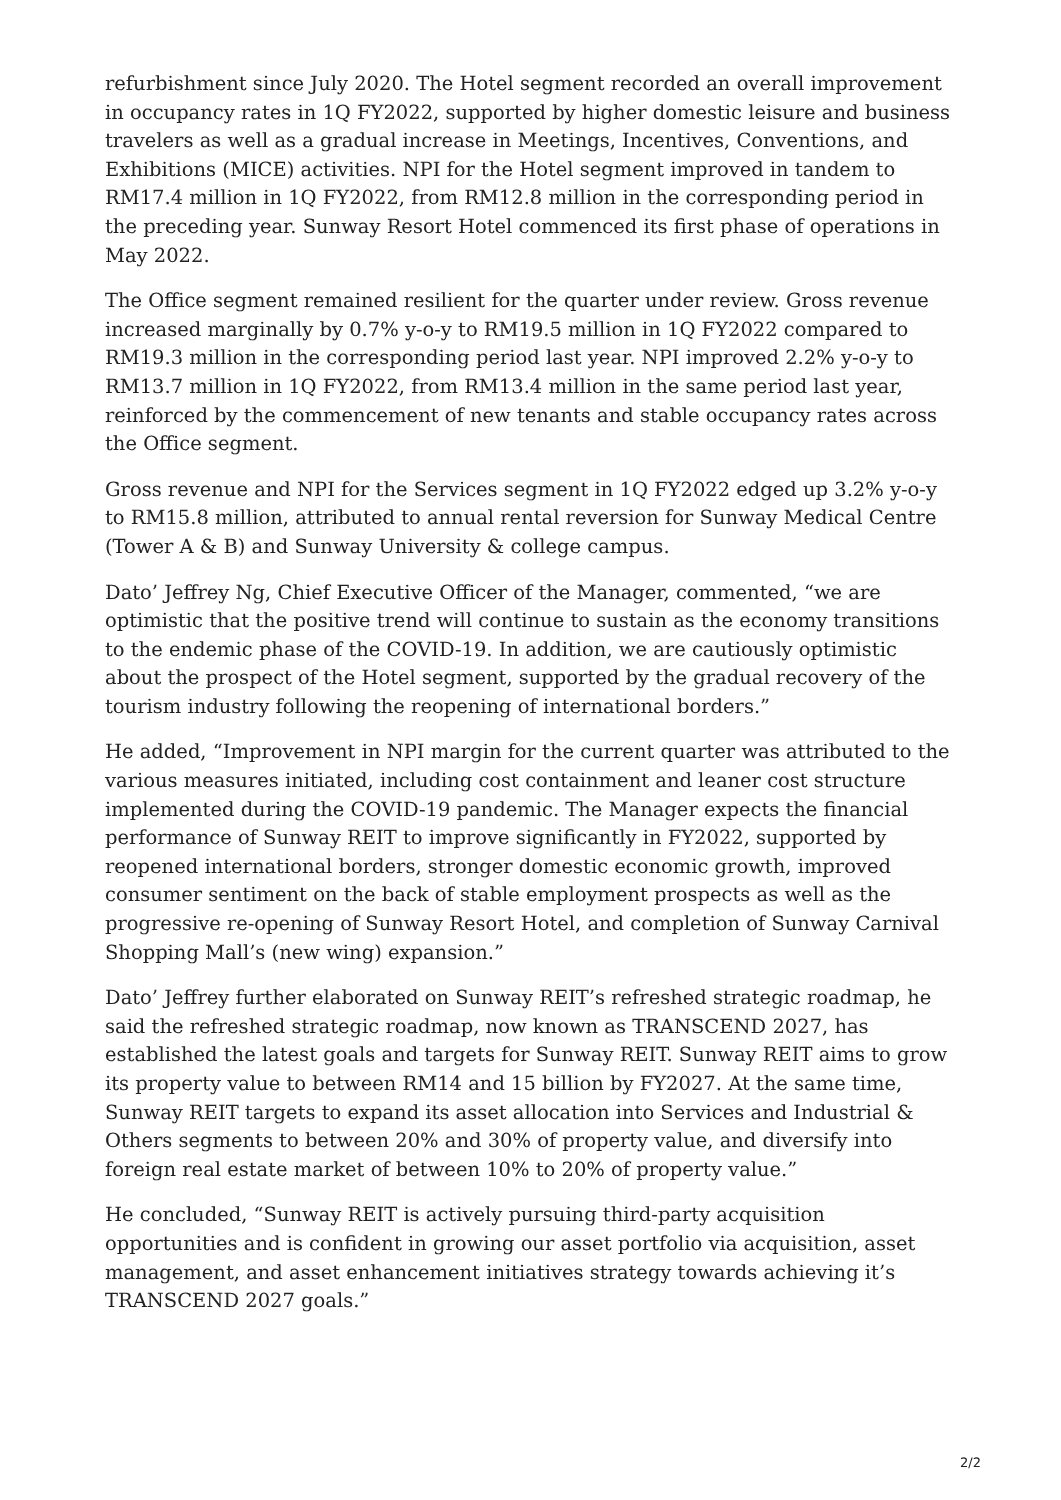refurbishment since July 2020. The Hotel segment recorded an overall improvement in occupancy rates in 1Q FY2022, supported by higher domestic leisure and business travelers as well as a gradual increase in Meetings, Incentives, Conventions, and Exhibitions (MICE) activities. NPI for the Hotel segment improved in tandem to RM17.4 million in 1Q FY2022, from RM12.8 million in the corresponding period in the preceding year. Sunway Resort Hotel commenced its first phase of operations in May 2022.
The Office segment remained resilient for the quarter under review. Gross revenue increased marginally by 0.7% y-o-y to RM19.5 million in 1Q FY2022 compared to RM19.3 million in the corresponding period last year. NPI improved 2.2% y-o-y to RM13.7 million in 1Q FY2022, from RM13.4 million in the same period last year, reinforced by the commencement of new tenants and stable occupancy rates across the Office segment.
Gross revenue and NPI for the Services segment in 1Q FY2022 edged up 3.2% y-o-y to RM15.8 million, attributed to annual rental reversion for Sunway Medical Centre (Tower A & B) and Sunway University & college campus.
Dato’ Jeffrey Ng, Chief Executive Officer of the Manager, commented, “we are optimistic that the positive trend will continue to sustain as the economy transitions to the endemic phase of the COVID-19. In addition, we are cautiously optimistic about the prospect of the Hotel segment, supported by the gradual recovery of the tourism industry following the reopening of international borders.”
He added, “Improvement in NPI margin for the current quarter was attributed to the various measures initiated, including cost containment and leaner cost structure implemented during the COVID-19 pandemic. The Manager expects the financial performance of Sunway REIT to improve significantly in FY2022, supported by reopened international borders, stronger domestic economic growth, improved consumer sentiment on the back of stable employment prospects as well as the progressive re-opening of Sunway Resort Hotel, and completion of Sunway Carnival Shopping Mall’s (new wing) expansion.”
Dato’ Jeffrey further elaborated on Sunway REIT’s refreshed strategic roadmap, he said the refreshed strategic roadmap, now known as TRANSCEND 2027, has established the latest goals and targets for Sunway REIT. Sunway REIT aims to grow its property value to between RM14 and 15 billion by FY2027. At the same time, Sunway REIT targets to expand its asset allocation into Services and Industrial & Others segments to between 20% and 30% of property value, and diversify into foreign real estate market of between 10% to 20% of property value.”
He concluded, “Sunway REIT is actively pursuing third-party acquisition opportunities and is confident in growing our asset portfolio via acquisition, asset management, and asset enhancement initiatives strategy towards achieving it’s TRANSCEND 2027 goals.”
2/2